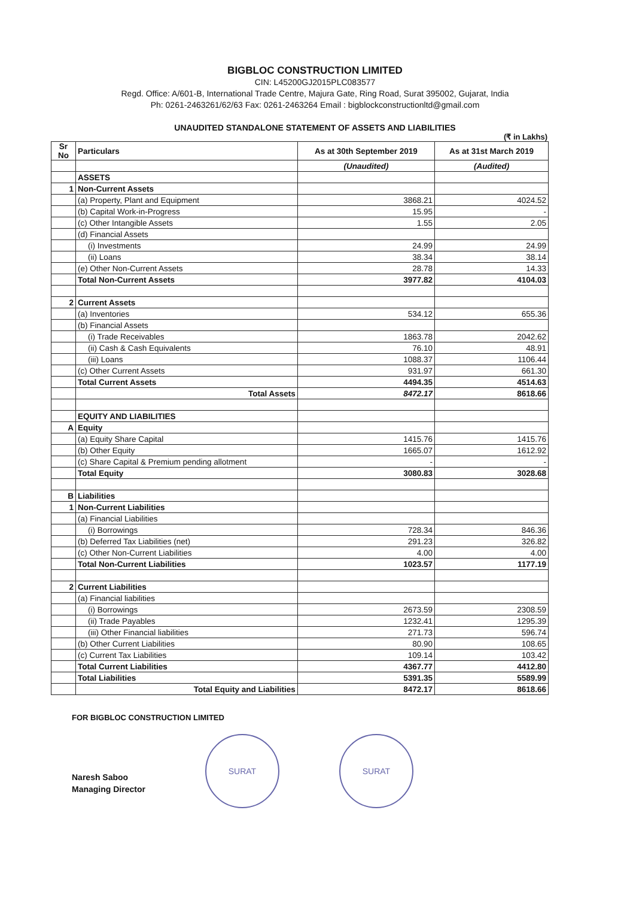BIGBLOC CONSTRUCTION LIMITED
CIN: L45200GJ2015PLC083577
Regd. Office: A/601-B, International Trade Centre, Majura Gate, Ring Road, Surat 395002, Gujarat, India
Ph: 0261-2463261/62/63 Fax: 0261-2463264 Email : bigblockconstructionltd@gmail.com
UNAUDITED STANDALONE STATEMENT OF ASSETS AND LIABILITIES
(₹ in Lakhs)
| Sr No | Particulars | As at 30th September 2019 | As at 31st March 2019 |
| --- | --- | --- | --- |
| | | (Unaudited) | (Audited) |
| | ASSETS | | |
| 1 | Non-Current Assets | | |
| | (a) Property, Plant and Equipment | 3868.21 | 4024.52 |
| | (b) Capital Work-in-Progress | 15.95 | - |
| | (c) Other Intangible Assets | 1.55 | 2.05 |
| | (d) Financial Assets | | |
| | (i) Investments | 24.99 | 24.99 |
| | (ii) Loans | 38.34 | 38.14 |
| | (e) Other Non-Current Assets | 28.78 | 14.33 |
| | Total Non-Current Assets | 3977.82 | 4104.03 |
| 2 | Current Assets | | |
| | (a) Inventories | 534.12 | 655.36 |
| | (b) Financial Assets | | |
| | (i) Trade Receivables | 1863.78 | 2042.62 |
| | (ii) Cash & Cash Equivalents | 76.10 | 48.91 |
| | (iii) Loans | 1088.37 | 1106.44 |
| | (c) Other Current Assets | 931.97 | 661.30 |
| | Total Current Assets | 4494.35 | 4514.63 |
| | Total Assets | 8472.17 | 8618.66 |
| | EQUITY AND LIABILITIES | | |
| A | Equity | | |
| | (a) Equity Share Capital | 1415.76 | 1415.76 |
| | (b) Other Equity | 1665.07 | 1612.92 |
| | (c) Share Capital & Premium pending allotment | - | - |
| | Total Equity | 3080.83 | 3028.68 |
| B | Liabilities | | |
| 1 | Non-Current Liabilities | | |
| | (a) Financial Liabilities | | |
| | (i) Borrowings | 728.34 | 846.36 |
| | (b) Deferred Tax Liabilities (net) | 291.23 | 326.82 |
| | (c) Other Non-Current Liabilities | 4.00 | 4.00 |
| | Total Non-Current Liabilities | 1023.57 | 1177.19 |
| 2 | Current Liabilities | | |
| | (a) Financial liabilities | | |
| | (i) Borrowings | 2673.59 | 2308.59 |
| | (ii) Trade Payables | 1232.41 | 1295.39 |
| | (iii) Other Financial liabilities | 271.73 | 596.74 |
| | (b) Other Current Liabilities | 80.90 | 108.65 |
| | (c) Current Tax Liabilities | 109.14 | 103.42 |
| | Total Current Liabilities | 4367.77 | 4412.80 |
| | Total Liabilities | 5391.35 | 5589.99 |
| | Total Equity and Liabilities | 8472.17 | 8618.66 |
FOR BIGBLOC CONSTRUCTION LIMITED
Naresh Saboo
Managing Director
SURAT SURAT